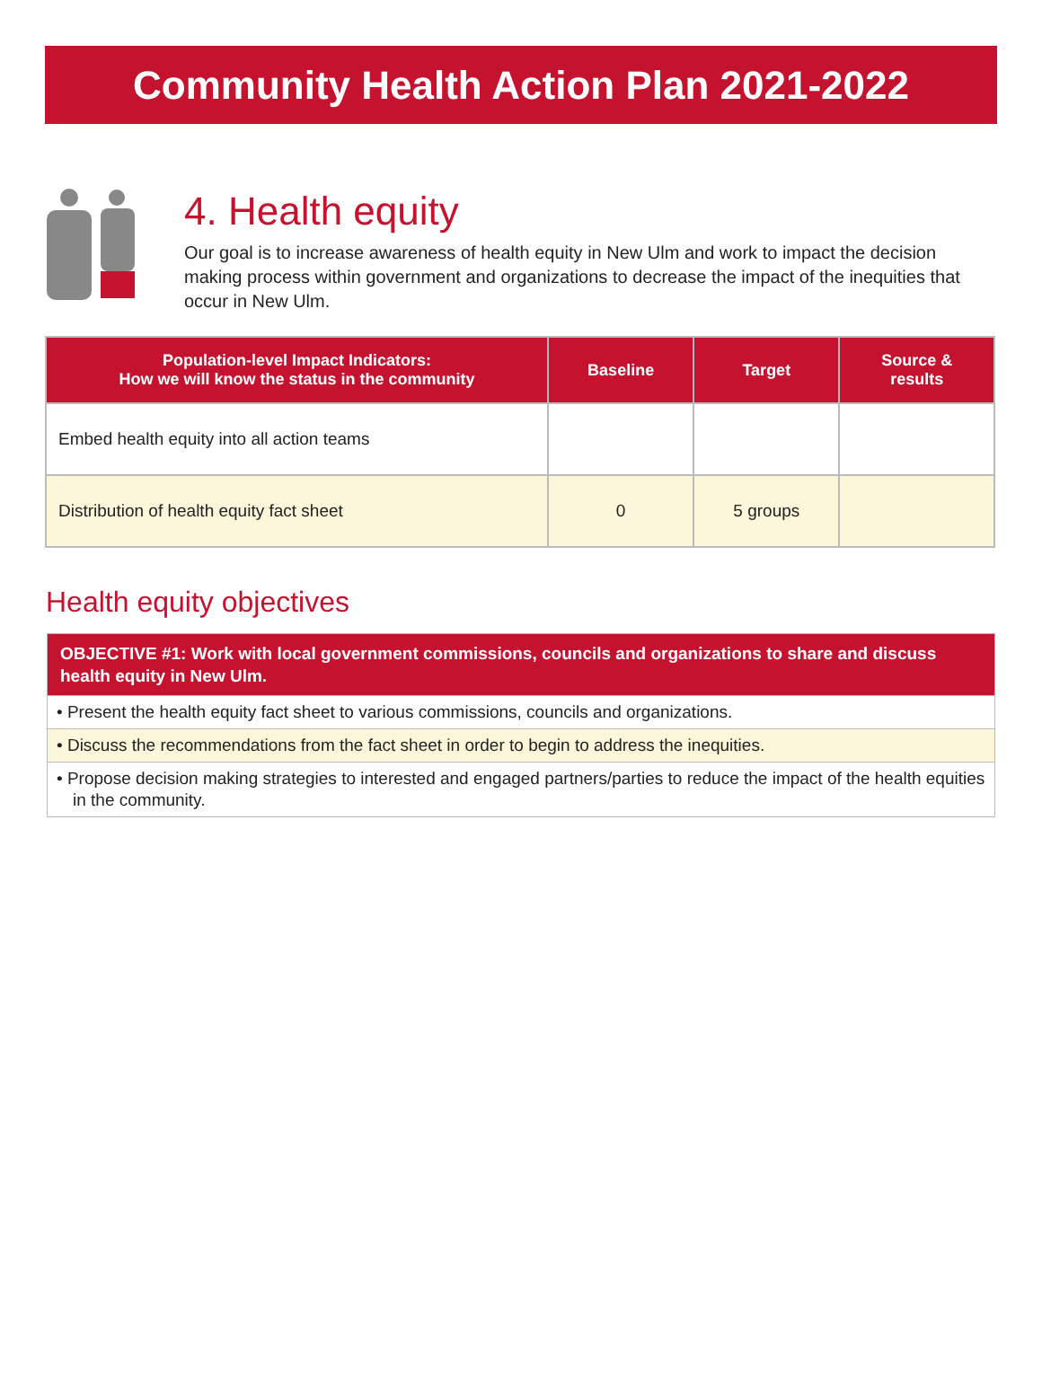Community Health Action Plan 2021-2022
4. Health equity
Our goal is to increase awareness of health equity in New Ulm and work to impact the decision making process within government and organizations to decrease the impact of the inequities that occur in New Ulm.
| Population-level Impact Indicators: How we will know the status in the community | Baseline | Target | Source & results |
| --- | --- | --- | --- |
| Embed health equity into all action teams | | | |
| Distribution of health equity fact sheet | 0 | 5 groups | |
Health equity objectives
OBJECTIVE #1: Work with local government commissions, councils and organizations to share and discuss health equity in New Ulm.
• Present the health equity fact sheet to various commissions, councils and organizations.
• Discuss the recommendations from the fact sheet in order to begin to address the inequities.
• Propose decision making strategies to interested and engaged partners/parties to reduce the impact of the health equities in the community.